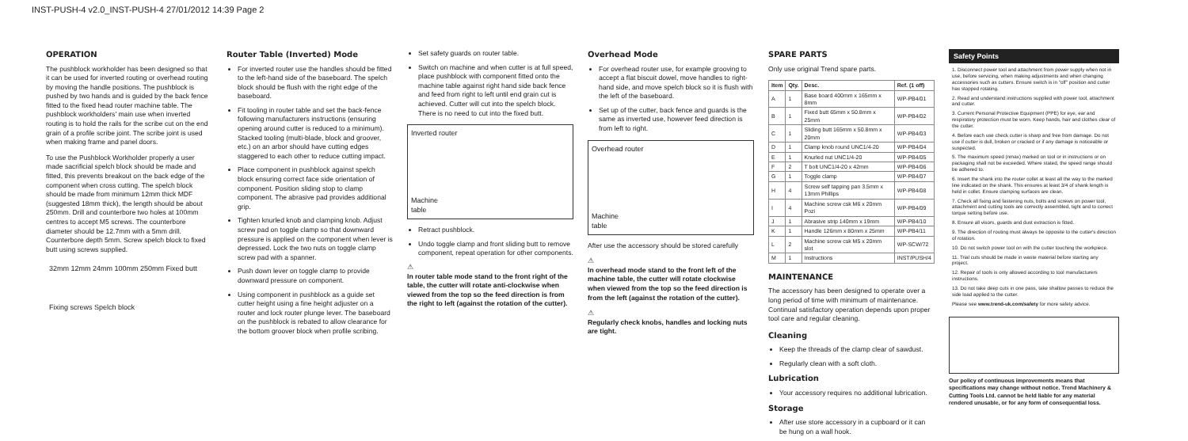INST-PUSH-4 v2.0_INST-PUSH-4 27/01/2012 14:39 Page 2
OPERATION
The pushblock workholder has been designed so that it can be used for inverted routing or overhead routing by moving the handle positions. The pushblock is pushed by two hands and is guided by the back fence fitted to the fixed head router machine table. The pushblock workholders' main use when inverted routing is to hold the rails for the scribe cut on the end grain of a profile scribe joint. The scribe joint is used when making frame and panel doors.
To use the Pushblock Workholder properly a user made sacrificial spelch block should be made and fitted, this prevents breakout on the back edge of the component when cross cutting. The spelch block should be made from minimum 12mm thick MDF (suggested 18mm thick), the length should be about 250mm. Drill and counterbore two holes at 100mm centres to accept M5 screws. The counterbore diameter should be 12.7mm with a 5mm drill. Counterbore depth 5mm. Screw spelch block to fixed butt using screws supplied.
32mm 12mm 24mm 100mm 250mm Fixed butt
Fixing screws Spelch block
Router Table (Inverted) Mode
For inverted router use the handles should be fitted to the left-hand side of the baseboard. The spelch block should be flush with the right edge of the baseboard.
Fit tooling in router table and set the back-fence following manufacturers instructions (ensuring opening around cutter is reduced to a minimum). Stacked tooling (multi-blade, block and groover, etc.) on an arbor should have cutting edges staggered to each other to reduce cutting impact.
Place component in pushblock against spelch block ensuring correct face side orientation of component. Position sliding stop to clamp component. The abrasive pad provides additional grip.
Tighten knurled knob and clamping knob. Adjust screw pad on toggle clamp so that downward pressure is applied on the component when lever is depressed. Lock the two nuts on toggle clamp screw pad with a spanner.
Push down lever on toggle clamp to provide downward pressure on component.
Using component in pushblock as a guide set cutter height using a fine height adjuster on a router and lock router plunge lever. The baseboard on the pushblock is rebated to allow clearance for the bottom groover block when profile scribing.
Set safety guards on router table.
Switch on machine and when cutter is at full speed, place pushblock with component fitted onto the machine table against right hand side back fence and feed from right to left until end grain cut is achieved. Cutter will cut into the spelch block. There is no need to cut into the fixed butt.
Inverted router
Machine
table
Retract pushblock.
Undo toggle clamp and front sliding butt to remove component, repeat operation for other components.
⚠
In router table mode stand to the front right of the table, the cutter will rotate anti-clockwise when viewed from the top so the feed direction is from the right to left (against the rotation of the cutter).
Overhead Mode
For overhead router use, for example grooving to accept a flat biscuit dowel, move handles to right-hand side, and move spelch block so it is flush with the left of the baseboard.
Set up of the cutter, back fence and guards is the same as inverted use, however feed direction is from left to right.
Overhead router
Machine
table
After use the accessory should be stored carefully
⚠
In overhead mode stand to the front left of the machine table, the cutter will rotate clockwise when viewed from the top so the feed direction is from the left (against the rotation of the cutter).
⚠
Regularly check knobs, handles and locking nuts are tight.
SPARE PARTS
Only use original Trend spare parts.
| Item | Qty. | Desc. | Ref. (1 off) |
| --- | --- | --- | --- |
| A | 1 | Base board 400mm x 165mm x 8mm | WP-PB4/01 |
| B | 1 | Fixed butt 65mm x 50.8mm x 25mm | WP-PB4/02 |
| C | 1 | Sliding butt 165mm x 50.8mm x 20mm | WP-PB4/03 |
| D | 1 | Clamp knob round UNC1/4-20 | WP-PB4/04 |
| E | 1 | Knurled nut UNC1/4-20 | WP-PB4/05 |
| F | 2 | T bolt UNC1/4-20 x 42mm | WP-PB4/06 |
| G | 1 | Toggle clamp | WP-PB4/07 |
| H | 4 | Screw self tapping pan 3.5mm x 13mm Phillips | WP-PB4/08 |
| I | 4 | Machine screw csk M6 x 20mm Pozi | WP-PB4/09 |
| J | 1 | Abrasive strip 140mm x 19mm | WP-PB4/10 |
| K | 1 | Handle 126mm x 80mm x 25mm | WP-PB4/11 |
| L | 2 | Machine screw csk M5 x 20mm slot | WP-SCW/72 |
| M | 1 | Instructions | INST/PUSH/4 |
MAINTENANCE
The accessory has been designed to operate over a long period of time with minimum of maintenance. Continual satisfactory operation depends upon proper tool care and regular cleaning.
Cleaning
Keep the threads of the clamp clear of sawdust.
Regularly clean with a soft cloth.
Lubrication
Your accessory requires no additional lubrication.
Storage
After use store accessory in a cupboard or it can be hung on a wall hook.
Safety Points
1. Disconnect power tool and attachment from power supply when not in use, before servicing, when making adjustments and when changing accessories such as cutters. Ensure switch is in "off" position and cutter has stopped rotating.
2. Read and understand instructions supplied with power tool, attachment and cutter.
3. Current Personal Protective Equipment (PPE) for eye, ear and respiratory protection must be worn. Keep hands, hair and clothes clear of the cutter.
4. Before each use check cutter is sharp and free from damage. Do not use if cutter is dull, broken or cracked or if any damage is noticeable or suspected.
5. The maximum speed (nmax) marked on tool or in instructions or on packaging shall not be exceeded. Where stated, the speed range should be adhered to.
6. Insert the shank into the router collet at least all the way to the marked line indicated on the shank. This ensures at least 3/4 of shank length is held in collet. Ensure clamping surfaces are clean.
7. Check all fixing and fastening nuts, bolts and screws on power tool, attachment and cutting tools are correctly assembled, tight and to correct torque setting before use.
8. Ensure all visors, guards and dust extraction is fitted.
9. The direction of routing must always be opposite to the cutter's direction of rotation.
10. Do not switch power tool on with the cutter touching the workpiece.
11. Trial cuts should be made in waste material before starting any project.
12. Repair of tools is only allowed according to tool manufacturers instructions.
13. Do not take deep cuts in one pass, take shallow passes to reduce the side load applied to the cutter.
Please see www.trend-uk.com/safety for more safety advice.
Our policy of continuous improvements means that specifications may change without notice. Trend Machinery & Cutting Tools Ltd. cannot be held liable for any material rendered unusable, or for any form of consequential loss.